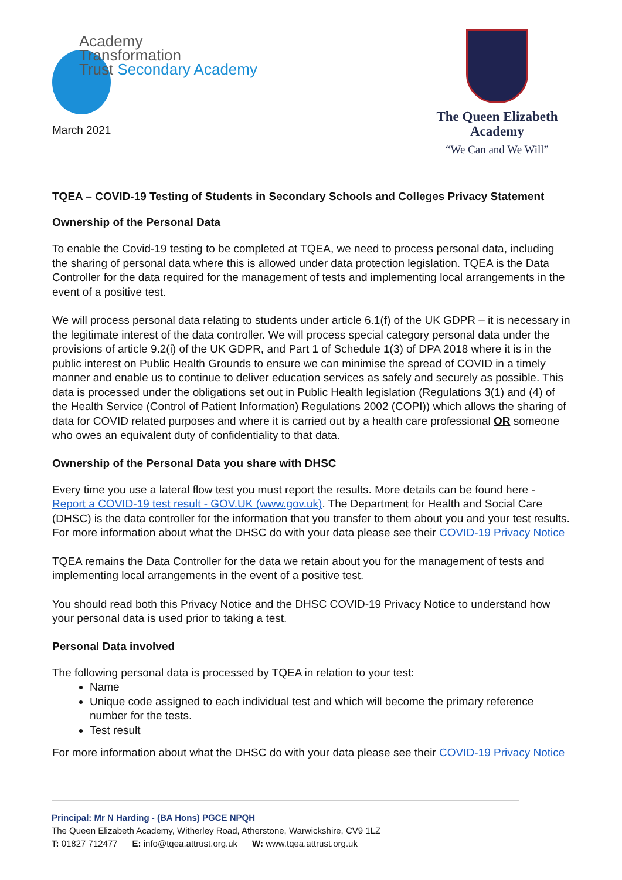Academy
Transformation
Trust Secondary Academy
March 2021
The Queen Elizabeth
Academy
“We Can and We Will”
TQEA – COVID-19 Testing of Students in Secondary Schools and Colleges Privacy Statement
Ownership of the Personal Data
To enable the Covid-19 testing to be completed at TQEA, we need to process personal data, including the sharing of personal data where this is allowed under data protection legislation. TQEA is the Data Controller for the data required for the management of tests and implementing local arrangements in the event of a positive test.
We will process personal data relating to students under article 6.1(f) of the UK GDPR – it is necessary in the legitimate interest of the data controller. We will process special category personal data under the provisions of article 9.2(i) of the UK GDPR, and Part 1 of Schedule 1(3) of DPA 2018 where it is in the public interest on Public Health Grounds to ensure we can minimise the spread of COVID in a timely manner and enable us to continue to deliver education services as safely and securely as possible. This data is processed under the obligations set out in Public Health legislation (Regulations 3(1) and (4) of the Health Service (Control of Patient Information) Regulations 2002 (COPI)) which allows the sharing of data for COVID related purposes and where it is carried out by a health care professional OR someone who owes an equivalent duty of confidentiality to that data.
Ownership of the Personal Data you share with DHSC
Every time you use a lateral flow test you must report the results. More details can be found here - Report a COVID-19 test result - GOV.UK (www.gov.uk). The Department for Health and Social Care (DHSC) is the data controller for the information that you transfer to them about you and your test results. For more information about what the DHSC do with your data please see their COVID-19 Privacy Notice
TQEA remains the Data Controller for the data we retain about you for the management of tests and implementing local arrangements in the event of a positive test.
You should read both this Privacy Notice and the DHSC COVID-19 Privacy Notice to understand how your personal data is used prior to taking a test.
Personal Data involved
The following personal data is processed by TQEA in relation to your test:
Name
Unique code assigned to each individual test and which will become the primary reference number for the tests.
Test result
For more information about what the DHSC do with your data please see their COVID-19 Privacy Notice
Principal: Mr N Harding - (BA Hons) PGCE NPQH
The Queen Elizabeth Academy, Witherley Road, Atherstone, Warwickshire, CV9 1LZ
T: 01827 712477 E: info@tqea.attrust.org.uk W: www.tqea.attrust.org.uk